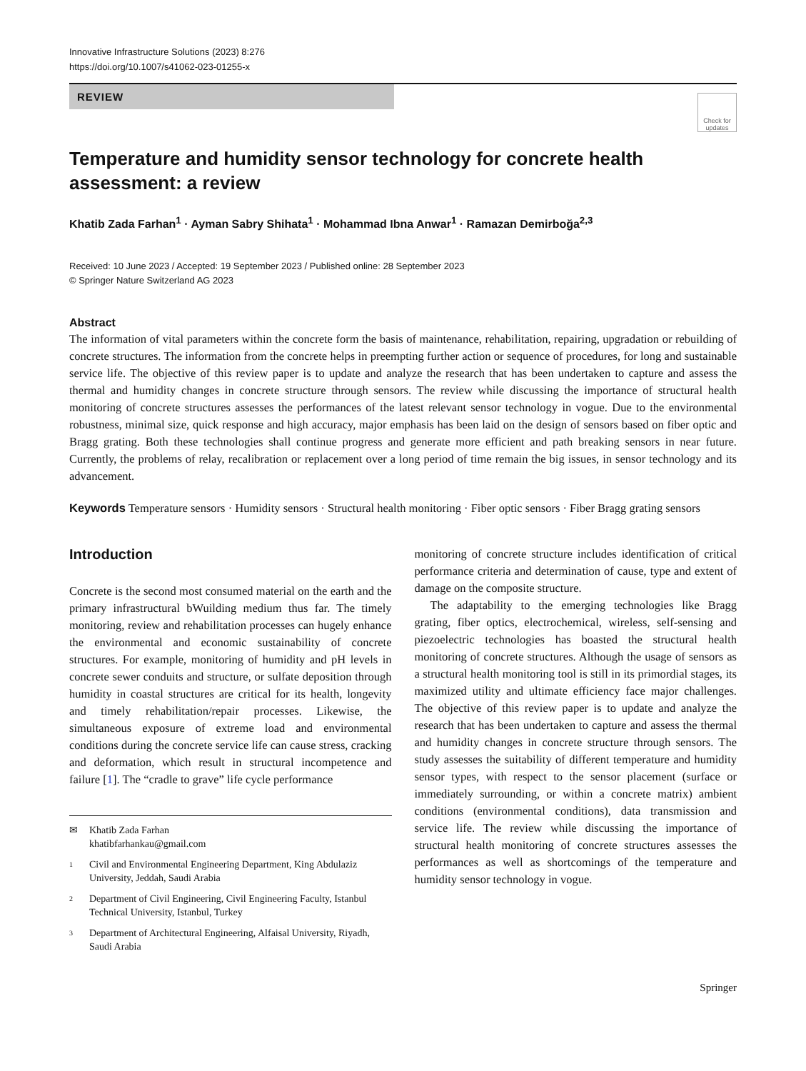Innovative Infrastructure Solutions (2023) 8:276
https://doi.org/10.1007/s41062-023-01255-x
REVIEW
Check for updates
Temperature and humidity sensor technology for concrete health assessment: a review
Khatib Zada Farhan<sup>1</sup> · Ayman Sabry Shihata<sup>1</sup> · Mohammad Ibna Anwar<sup>1</sup> · Ramazan Demirboğa<sup>2,3</sup>
Received: 10 June 2023 / Accepted: 19 September 2023 / Published online: 28 September 2023
© Springer Nature Switzerland AG 2023
Abstract
The information of vital parameters within the concrete form the basis of maintenance, rehabilitation, repairing, upgradation or rebuilding of concrete structures. The information from the concrete helps in preempting further action or sequence of procedures, for long and sustainable service life. The objective of this review paper is to update and analyze the research that has been undertaken to capture and assess the thermal and humidity changes in concrete structure through sensors. The review while discussing the importance of structural health monitoring of concrete structures assesses the performances of the latest relevant sensor technology in vogue. Due to the environmental robustness, minimal size, quick response and high accuracy, major emphasis has been laid on the design of sensors based on fiber optic and Bragg grating. Both these technologies shall continue progress and generate more efficient and path breaking sensors in near future. Currently, the problems of relay, recalibration or replacement over a long period of time remain the big issues, in sensor technology and its advancement.
Keywords Temperature sensors · Humidity sensors · Structural health monitoring · Fiber optic sensors · Fiber Bragg grating sensors
Introduction
Concrete is the second most consumed material on the earth and the primary infrastructural bWuilding medium thus far. The timely monitoring, review and rehabilitation processes can hugely enhance the environmental and economic sustainability of concrete structures. For example, monitoring of humidity and pH levels in concrete sewer conduits and structure, or sulfate deposition through humidity in coastal structures are critical for its health, longevity and timely rehabilitation/repair processes. Likewise, the simultaneous exposure of extreme load and environmental conditions during the concrete service life can cause stress, cracking and deformation, which result in structural incompetence and failure [1]. The “cradle to grave” life cycle performance
✉ Khatib Zada Farhan
khatibfarhankau@gmail.com
1 Civil and Environmental Engineering Department, King Abdulaziz University, Jeddah, Saudi Arabia
2 Department of Civil Engineering, Civil Engineering Faculty, Istanbul Technical University, Istanbul, Turkey
3 Department of Architectural Engineering, Alfaisal University, Riyadh, Saudi Arabia
monitoring of concrete structure includes identification of critical performance criteria and determination of cause, type and extent of damage on the composite structure.
The adaptability to the emerging technologies like Bragg grating, fiber optics, electrochemical, wireless, self-sensing and piezoelectric technologies has boasted the structural health monitoring of concrete structures. Although the usage of sensors as a structural health monitoring tool is still in its primordial stages, its maximized utility and ultimate efficiency face major challenges. The objective of this review paper is to update and analyze the research that has been undertaken to capture and assess the thermal and humidity changes in concrete structure through sensors. The study assesses the suitability of different temperature and humidity sensor types, with respect to the sensor placement (surface or immediately surrounding, or within a concrete matrix) ambient conditions (environmental conditions), data transmission and service life. The review while discussing the importance of structural health monitoring of concrete structures assesses the performances as well as shortcomings of the temperature and humidity sensor technology in vogue.
Springer